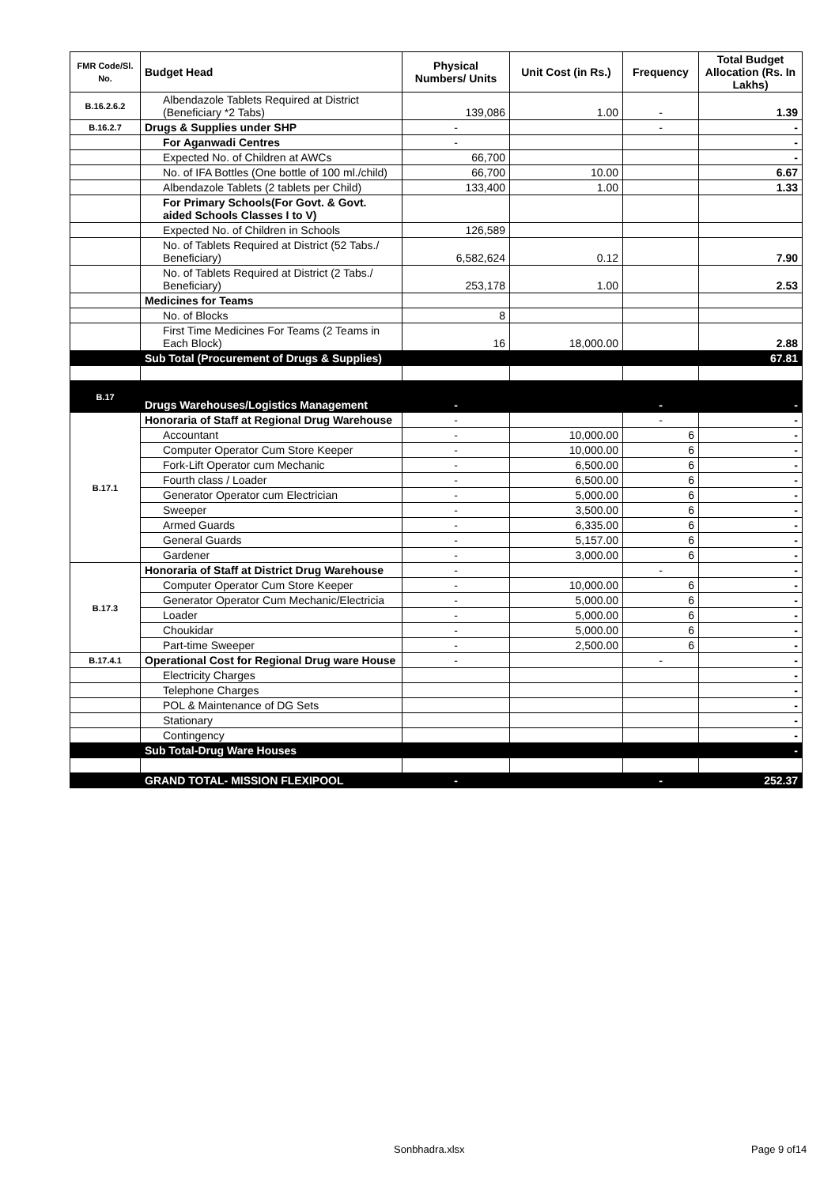| FMR Code/Sl. No. | Budget Head | Physical Numbers/ Units | Unit Cost (in Rs.) | Frequency | Total Budget Allocation (Rs. In Lakhs) |
| --- | --- | --- | --- | --- | --- |
| B.16.2.6.2 | Albendazole Tablets Required at District (Beneficiary *2 Tabs) | 139,086 | 1.00 | - | 1.39 |
| B.16.2.7 | Drugs & Supplies under SHP | - | | - | - |
| | For Aganwadi Centres | - | | | - |
| | Expected No. of Children at AWCs | 66,700 | | | - |
| | No. of IFA Bottles (One bottle of 100 ml./child) | 66,700 | 10.00 | | 6.67 |
| | Albendazole Tablets (2 tablets per Child) | 133,400 | 1.00 | | 1.33 |
| | For Primary Schools(For Govt. & Govt. aided Schools Classes I to V) | | | | |
| | Expected No. of Children in Schools | 126,589 | | | |
| | No. of Tablets Required at District (52 Tabs./ Beneficiary) | 6,582,624 | 0.12 | | 7.90 |
| | No. of Tablets Required at District (2 Tabs./ Beneficiary) | 253,178 | 1.00 | | 2.53 |
| | Medicines for Teams | | | | |
| | No. of Blocks | 8 | | | |
| | First Time Medicines For Teams (2 Teams in Each Block) | 16 | 18,000.00 | | 2.88 |
| | Sub Total (Procurement of Drugs & Supplies) | | | | 67.81 |
| B.17 | Drugs Warehouses/Logistics Management | - | | - | - |
| B.17.1 | Honoraria of Staff at Regional Drug Warehouse | - | | - | - |
| | Accountant | - | 10,000.00 | 6 | - |
| | Computer Operator Cum Store Keeper | - | 10,000.00 | 6 | - |
| | Fork-Lift Operator cum Mechanic | - | 6,500.00 | 6 | - |
| | Fourth class / Loader | - | 6,500.00 | 6 | - |
| | Generator Operator cum Electrician | - | 5,000.00 | 6 | - |
| | Sweeper | - | 3,500.00 | 6 | - |
| | Armed Guards | - | 6,335.00 | 6 | - |
| | General Guards | - | 5,157.00 | 6 | - |
| | Gardener | - | 3,000.00 | 6 | - |
| B.17.3 | Honoraria of Staff at District Drug Warehouse | - | | - | - |
| | Computer Operator Cum Store Keeper | - | 10,000.00 | 6 | - |
| | Generator Operator Cum Mechanic/Electricia | - | 5,000.00 | 6 | - |
| | Loader | - | 5,000.00 | 6 | - |
| | Choukidar | - | 5,000.00 | 6 | - |
| | Part-time Sweeper | - | 2,500.00 | 6 | - |
| B.17.4.1 | Operational Cost for Regional Drug ware House | - | | - | - |
| | Electricity Charges | | | | - |
| | Telephone Charges | | | | - |
| | POL & Maintenance of DG Sets | | | | - |
| | Stationary | | | | - |
| | Contingency | | | | - |
| | Sub Total-Drug Ware Houses | | | | - |
| | GRAND TOTAL- MISSION FLEXIPOOL | - | | - | 252.37 |
Sonbhadra.xlsx Page 9 of14